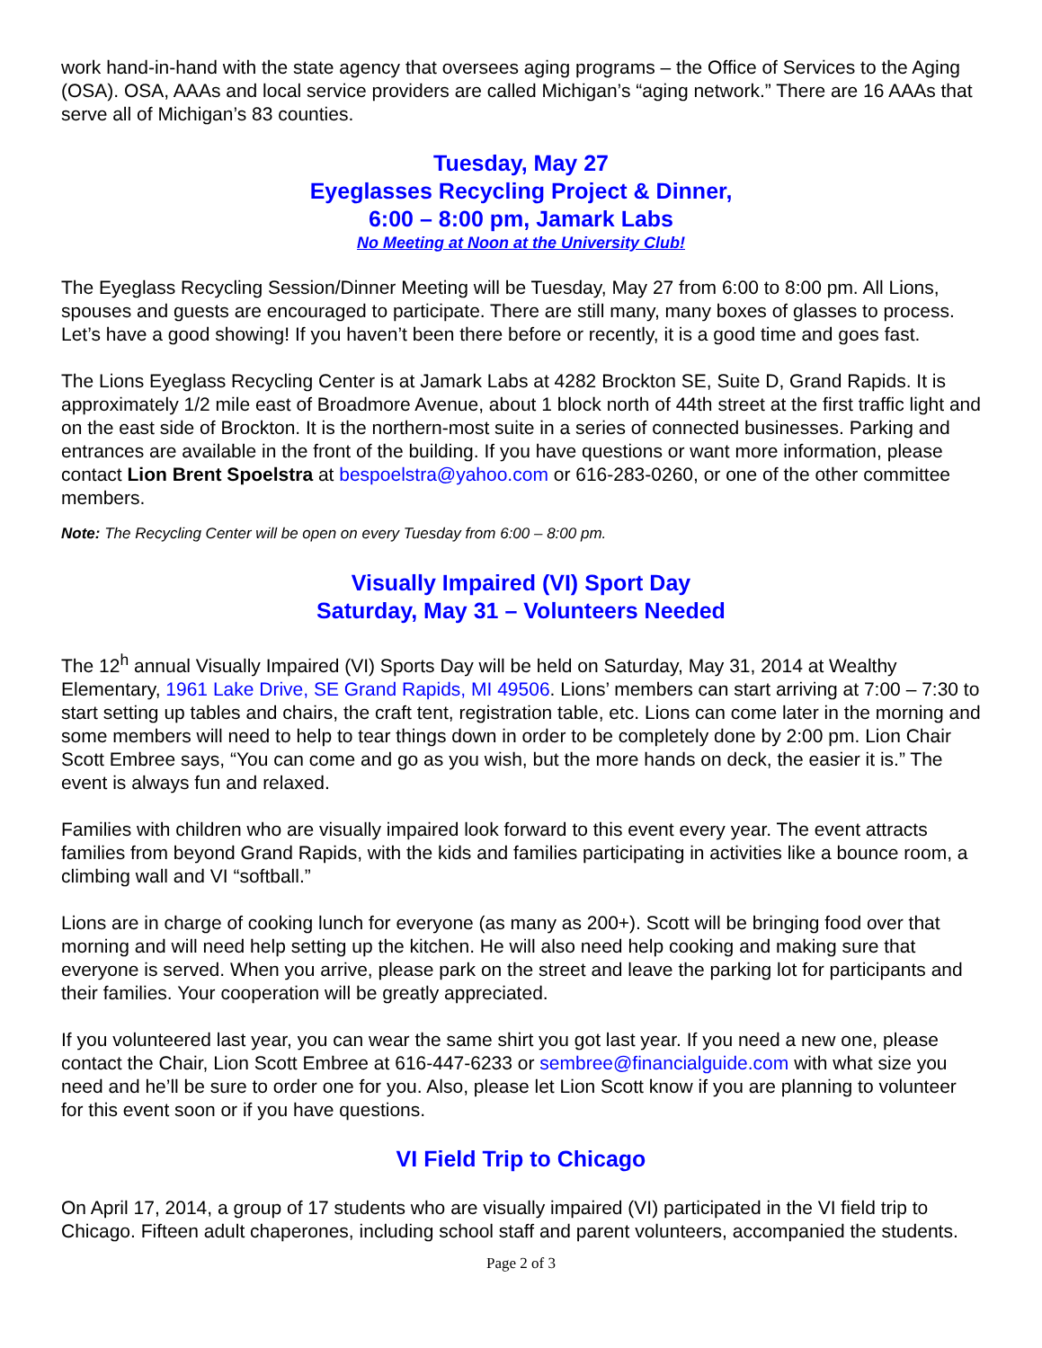work hand-in-hand with the state agency that oversees aging programs – the Office of Services to the Aging (OSA). OSA, AAAs and local service providers are called Michigan’s “aging network.” There are 16 AAAs that serve all of Michigan’s 83 counties.
Tuesday, May 27
Eyeglasses Recycling Project & Dinner,
6:00 – 8:00 pm, Jamark Labs
No Meeting at Noon at the University Club!
The Eyeglass Recycling Session/Dinner Meeting will be Tuesday, May 27 from 6:00 to 8:00 pm. All Lions, spouses and guests are encouraged to participate. There are still many, many boxes of glasses to process. Let’s have a good showing! If you haven’t been there before or recently, it is a good time and goes fast.
The Lions Eyeglass Recycling Center is at Jamark Labs at 4282 Brockton SE, Suite D, Grand Rapids. It is approximately 1/2 mile east of Broadmore Avenue, about 1 block north of 44th street at the first traffic light and on the east side of Brockton. It is the northern-most suite in a series of connected businesses. Parking and entrances are available in the front of the building. If you have questions or want more information, please contact Lion Brent Spoelstra at bespoelstra@yahoo.com or 616-283-0260, or one of the other committee members.
Note: The Recycling Center will be open on every Tuesday from 6:00 – 8:00 pm.
Visually Impaired (VI) Sport Day
Saturday, May 31 – Volunteers Needed
The 12<sup>h</sup> annual Visually Impaired (VI) Sports Day will be held on Saturday, May 31, 2014 at Wealthy Elementary, 1961 Lake Drive, SE Grand Rapids, MI 49506. Lions’ members can start arriving at 7:00 – 7:30 to start setting up tables and chairs, the craft tent, registration table, etc. Lions can come later in the morning and some members will need to help to tear things down in order to be completely done by 2:00 pm. Lion Chair Scott Embree says, “You can come and go as you wish, but the more hands on deck, the easier it is.” The event is always fun and relaxed.
Families with children who are visually impaired look forward to this event every year. The event attracts families from beyond Grand Rapids, with the kids and families participating in activities like a bounce room, a climbing wall and VI “softball.”
Lions are in charge of cooking lunch for everyone (as many as 200+). Scott will be bringing food over that morning and will need help setting up the kitchen. He will also need help cooking and making sure that everyone is served. When you arrive, please park on the street and leave the parking lot for participants and their families. Your cooperation will be greatly appreciated.
If you volunteered last year, you can wear the same shirt you got last year. If you need a new one, please contact the Chair, Lion Scott Embree at 616-447-6233 or sembree@financialguide.com with what size you need and he’ll be sure to order one for you. Also, please let Lion Scott know if you are planning to volunteer for this event soon or if you have questions.
VI Field Trip to Chicago
On April 17, 2014, a group of 17 students who are visually impaired (VI) participated in the VI field trip to Chicago. Fifteen adult chaperones, including school staff and parent volunteers, accompanied the students.
Page 2 of 3